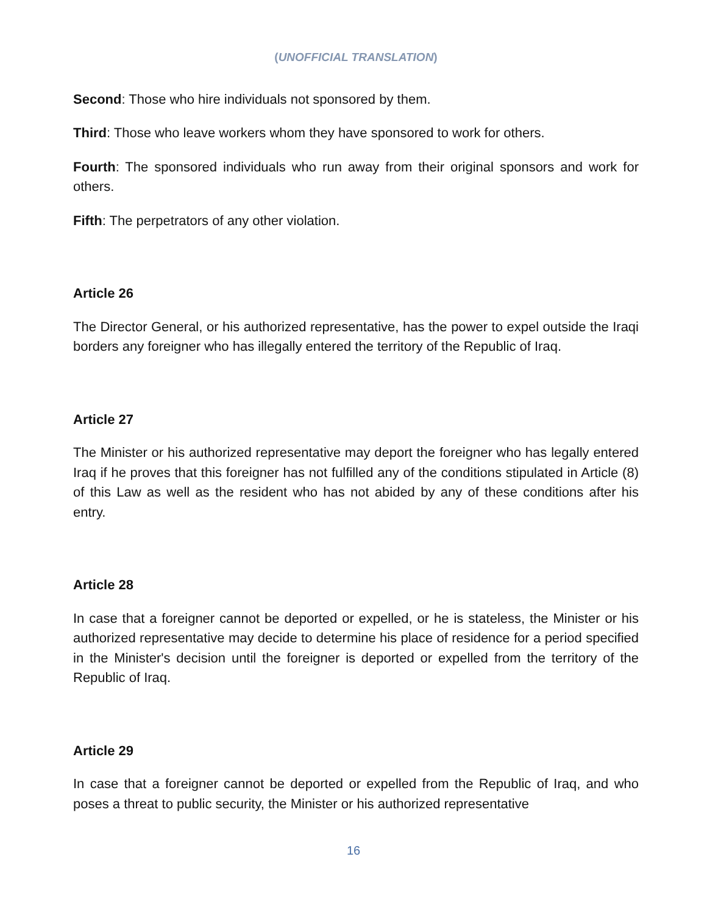(UNOFFICIAL TRANSLATION)
Second: Those who hire individuals not sponsored by them.
Third: Those who leave workers whom they have sponsored to work for others.
Fourth: The sponsored individuals who run away from their original sponsors and work for others.
Fifth: The perpetrators of any other violation.
Article 26
The Director General, or his authorized representative, has the power to expel outside the Iraqi borders any foreigner who has illegally entered the territory of the Republic of Iraq.
Article 27
The Minister or his authorized representative may deport the foreigner who has legally entered Iraq if he proves that this foreigner has not fulfilled any of the conditions stipulated in Article (8) of this Law as well as the resident who has not abided by any of these conditions after his entry.
Article 28
In case that a foreigner cannot be deported or expelled, or he is stateless, the Minister or his authorized representative may decide to determine his place of residence for a period specified in the Minister's decision until the foreigner is deported or expelled from the territory of the Republic of Iraq.
Article 29
In case that a foreigner cannot be deported or expelled from the Republic of Iraq, and who poses a threat to public security, the Minister or his authorized representative
16